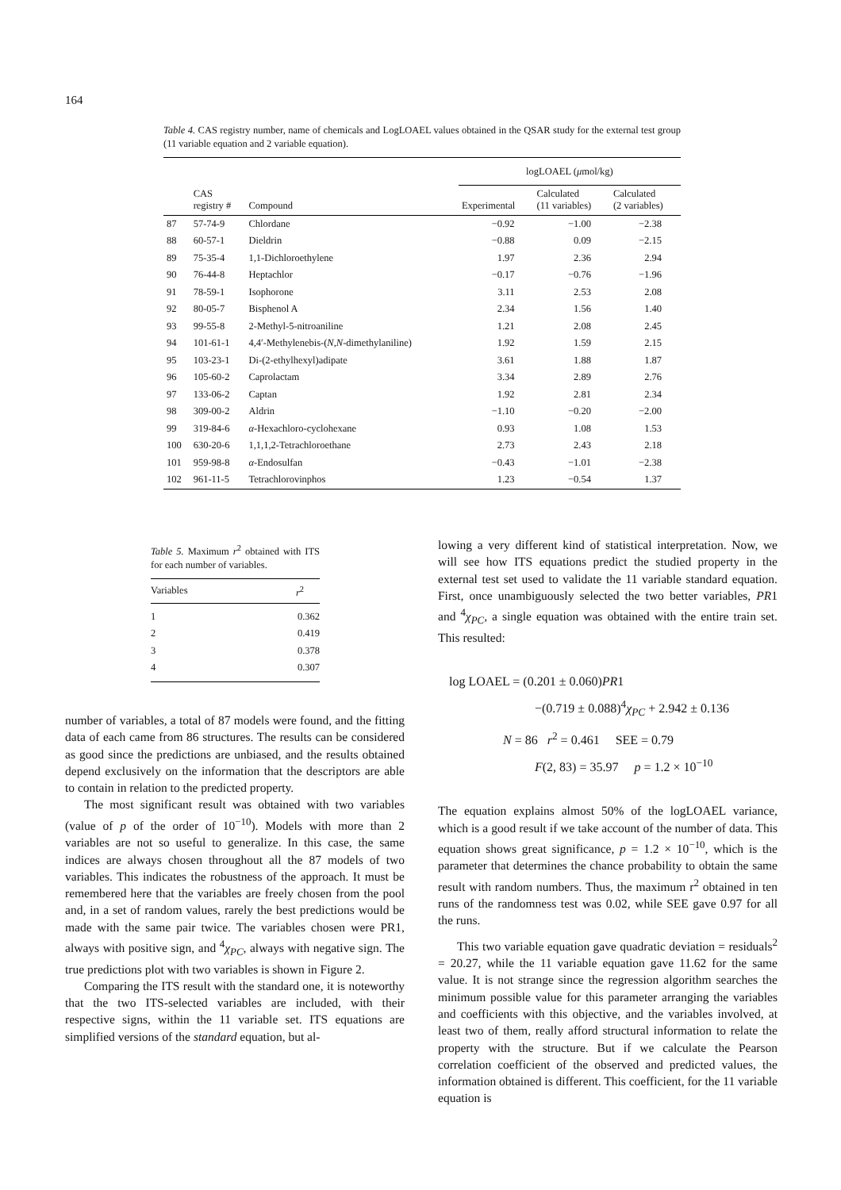164
Table 4. CAS registry number, name of chemicals and LogLOAEL values obtained in the QSAR study for the external test group (11 variable equation and 2 variable equation).
| | | | logLOAEL ( μ mol/kg) | | |
| --- | --- | --- | --- | --- | --- |
| | CAS registry # | Compound | Experimental | Calculated (11 variables) | Calculated (2 variables) |
| 87 | 57-74-9 | Chlordane | −0.92 | −1.00 | −2.38 |
| 88 | 60-57-1 | Dieldrin | −0.88 | 0.09 | −2.15 |
| 89 | 75-35-4 | 1,1-Dichloroethylene | 1.97 | 2.36 | 2.94 |
| 90 | 76-44-8 | Heptachlor | −0.17 | −0.76 | −1.96 |
| 91 | 78-59-1 | Isophorone | 3.11 | 2.53 | 2.08 |
| 92 | 80-05-7 | Bisphenol A | 2.34 | 1.56 | 1.40 |
| 93 | 99-55-8 | 2-Methyl-5-nitroaniline | 1.21 | 2.08 | 2.45 |
| 94 | 101-61-1 | 4,4′-Methylenebis-( N , N -dimethylaniline) | 1.92 | 1.59 | 2.15 |
| 95 | 103-23-1 | Di-(2-ethylhexyl)adipate | 3.61 | 1.88 | 1.87 |
| 96 | 105-60-2 | Caprolactam | 3.34 | 2.89 | 2.76 |
| 97 | 133-06-2 | Captan | 1.92 | 2.81 | 2.34 |
| 98 | 309-00-2 | Aldrin | −1.10 | −0.20 | −2.00 |
| 99 | 319-84-6 | α -Hexachloro-cyclohexane | 0.93 | 1.08 | 1.53 |
| 100 | 630-20-6 | 1,1,1,2-Tetrachloroethane | 2.73 | 2.43 | 2.18 |
| 101 | 959-98-8 | α -Endosulfan | −0.43 | −1.01 | −2.38 |
| 102 | 961-11-5 | Tetrachlorovinphos | 1.23 | −0.54 | 1.37 |
Table 5. Maximum r<sup>2</sup> obtained with ITS for each number of variables.
| Variables | r<sup>2</sup> |
| --- | --- |
| 1 | 0.362 |
| 2 | 0.419 |
| 3 | 0.378 |
| 4 | 0.307 |
number of variables, a total of 87 models were found, and the fitting data of each came from 86 structures. The results can be considered as good since the predictions are unbiased, and the results obtained depend exclusively on the information that the descriptors are able to contain in relation to the predicted property.
The most significant result was obtained with two variables (value of p of the order of 10<sup>−10</sup>). Models with more than 2 variables are not so useful to generalize. In this case, the same indices are always chosen throughout all the 87 models of two variables. This indicates the robustness of the approach. It must be remembered here that the variables are freely chosen from the pool and, in a set of random values, rarely the best predictions would be made with the same pair twice. The variables chosen were PR1, always with positive sign, and <sup>4</sup>χ<sub>PC</sub>, always with negative sign. The true predictions plot with two variables is shown in Figure 2.
Comparing the ITS result with the standard one, it is noteworthy that the two ITS-selected variables are included, with their respective signs, within the 11 variable set. ITS equations are simplified versions of the standard equation, but al-
lowing a very different kind of statistical interpretation. Now, we will see how ITS equations predict the studied property in the external test set used to validate the 11 variable standard equation. First, once unambiguously selected the two better variables, PR1 and <sup>4</sup>χ<sub>PC</sub>, a single equation was obtained with the entire train set. This resulted:
log LOAEL = (0.201 ± 0.060)PR1
−(0.719 ± 0.088)<sup>4</sup>χ<sub>PC</sub> + 2.942 ± 0.136
N = 86 r<sup>2</sup> = 0.461 SEE = 0.79
F(2, 83) = 35.97 p = 1.2 × 10<sup>−10</sup>
The equation explains almost 50% of the logLOAEL variance, which is a good result if we take account of the number of data. This equation shows great significance, p = 1.2 × 10<sup>−10</sup>, which is the parameter that determines the chance probability to obtain the same result with random numbers. Thus, the maximum r<sup>2</sup> obtained in ten runs of the randomness test was 0.02, while SEE gave 0.97 for all the runs.
This two variable equation gave quadratic deviation = residuals<sup>2</sup> = 20.27, while the 11 variable equation gave 11.62 for the same value. It is not strange since the regression algorithm searches the minimum possible value for this parameter arranging the variables and coefficients with this objective, and the variables involved, at least two of them, really afford structural information to relate the property with the structure. But if we calculate the Pearson correlation coefficient of the observed and predicted values, the information obtained is different. This coefficient, for the 11 variable equation is